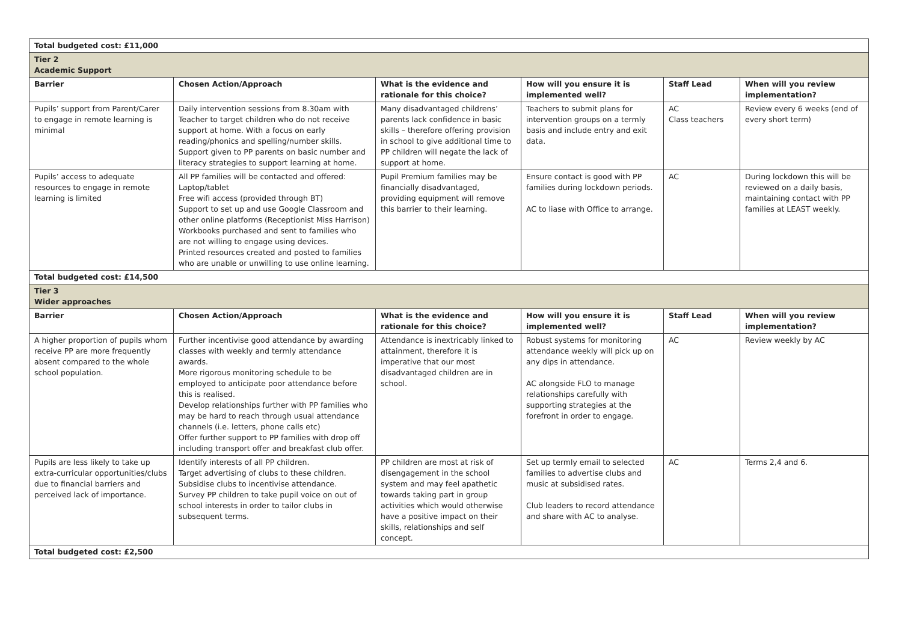| Total budgeted cost: £11,000 | | | | | |
| Tier 2 Academic Support | | | | | |
| Barrier | Chosen Action/Approach | What is the evidence and rationale for this choice? | How will you ensure it is implemented well? | Staff Lead | When will you review implementation? |
| Pupils’ support from Parent/Carer to engage in remote learning is minimal | Daily intervention sessions from 8.30am with Teacher to target children who do not receive support at home. With a focus on early reading/phonics and spelling/number skills. Support given to PP parents on basic number and literacy strategies to support learning at home. | Many disadvantaged childrens’ parents lack confidence in basic skills – therefore offering provision in school to give additional time to PP children will negate the lack of support at home. | Teachers to submit plans for intervention groups on a termly basis and include entry and exit data. | AC Class teachers | Review every 6 weeks (end of every short term) |
| Pupils’ access to adequate resources to engage in remote learning is limited | All PP families will be contacted and offered: Laptop/tablet Free wifi access (provided through BT) Support to set up and use Google Classroom and other online platforms (Receptionist Miss Harrison) Workbooks purchased and sent to families who are not willing to engage using devices. Printed resources created and posted to families who are unable or unwilling to use online learning. | Pupil Premium families may be financially disadvantaged, providing equipment will remove this barrier to their learning. | Ensure contact is good with PP families during lockdown periods. AC to liase with Office to arrange. | AC | During lockdown this will be reviewed on a daily basis, maintaining contact with PP families at LEAST weekly. |
| Total budgeted cost: £14,500 | | | | | |
| Tier 3 Wider approaches | | | | | |
| Barrier | Chosen Action/Approach | What is the evidence and rationale for this choice? | How will you ensure it is implemented well? | Staff Lead | When will you review implementation? |
| A higher proportion of pupils whom receive PP are more frequently absent compared to the whole school population. | Further incentivise good attendance by awarding classes with weekly and termly attendance awards. More rigorous monitoring schedule to be employed to anticipate poor attendance before this is realised. Develop relationships further with PP families who may be hard to reach through usual attendance channels (i.e. letters, phone calls etc) Offer further support to PP families with drop off including transport offer and breakfast club offer. | Attendance is inextricably linked to attainment, therefore it is imperative that our most disadvantaged children are in school. | Robust systems for monitoring attendance weekly will pick up on any dips in attendance. AC alongside FLO to manage relationships carefully with supporting strategies at the forefront in order to engage. | AC | Review weekly by AC |
| Pupils are less likely to take up extra-curricular opportunities/clubs due to financial barriers and perceived lack of importance. | Identify interests of all PP children. Target advertising of clubs to these children. Subsidise clubs to incentivise attendance. Survey PP children to take pupil voice on out of school interests in order to tailor clubs in subsequent terms. | PP children are most at risk of disengagement in the school system and may feel apathetic towards taking part in group activities which would otherwise have a positive impact on their skills, relationships and self concept. | Set up termly email to selected families to advertise clubs and music at subsidised rates. Club leaders to record attendance and share with AC to analyse. | AC | Terms 2,4 and 6. |
| Total budgeted cost: £2,500 | | | | | |